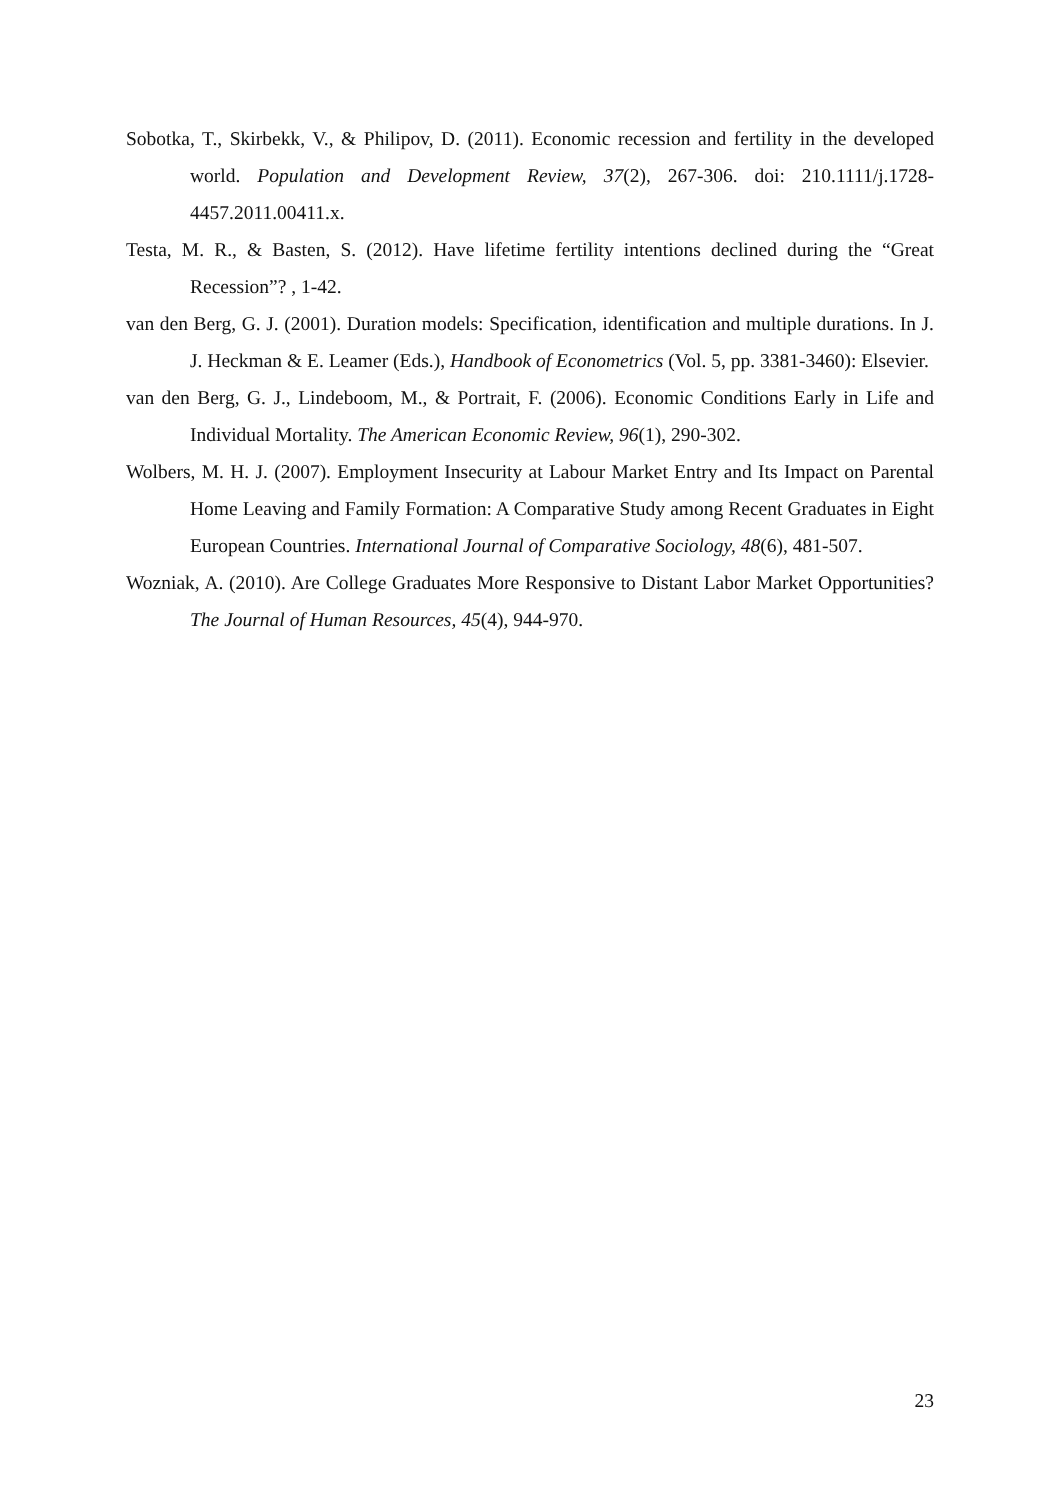Sobotka, T., Skirbekk, V., & Philipov, D. (2011). Economic recession and fertility in the developed world. Population and Development Review, 37(2), 267-306. doi: 210.1111/j.1728-4457.2011.00411.x.
Testa, M. R., & Basten, S. (2012). Have lifetime fertility intentions declined during the “Great Recession”? , 1-42.
van den Berg, G. J. (2001). Duration models: Specification, identification and multiple durations. In J. J. Heckman & E. Leamer (Eds.), Handbook of Econometrics (Vol. 5, pp. 3381-3460): Elsevier.
van den Berg, G. J., Lindeboom, M., & Portrait, F. (2006). Economic Conditions Early in Life and Individual Mortality. The American Economic Review, 96(1), 290-302.
Wolbers, M. H. J. (2007). Employment Insecurity at Labour Market Entry and Its Impact on Parental Home Leaving and Family Formation: A Comparative Study among Recent Graduates in Eight European Countries. International Journal of Comparative Sociology, 48(6), 481-507.
Wozniak, A. (2010). Are College Graduates More Responsive to Distant Labor Market Opportunities? The Journal of Human Resources, 45(4), 944-970.
23